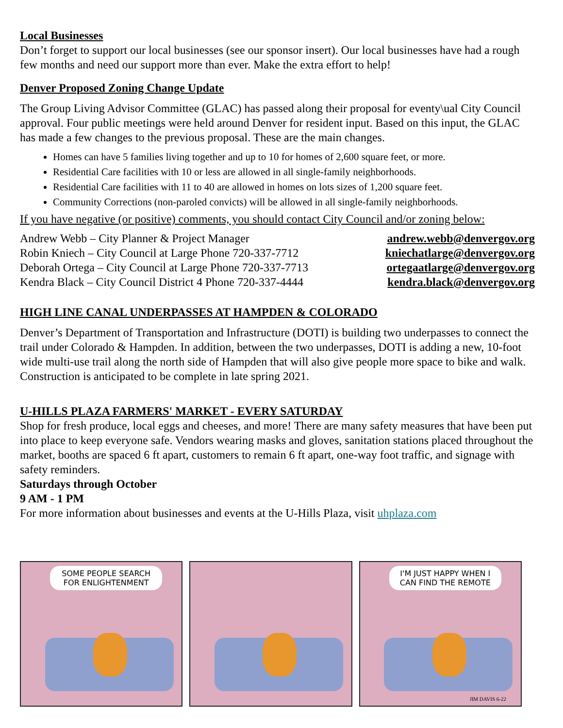Local Businesses
Don’t forget to support our local businesses (see our sponsor insert). Our local businesses have had a rough few months and need our support more than ever. Make the extra effort to help!
Denver Proposed Zoning Change Update
The Group Living Advisor Committee (GLAC) has passed along their proposal for eventy\ual City Council approval. Four public meetings were held around Denver for resident input. Based on this input, the GLAC has made a few changes to the previous proposal. These are the main changes.
Homes can have 5 families living together and up to 10 for homes of 2,600 square feet, or more.
Residential Care facilities with 10 or less are allowed in all single-family neighborhoods.
Residential Care facilities with 11 to 40 are allowed in homes on lots sizes of 1,200 square feet.
Community Corrections (non-paroled convicts) will be allowed in all single-family neighborhoods.
If you have negative (or positive) comments, you should contact City Council and/or zoning below:
Andrew Webb – City Planner & Project Manager andrew.webb@denvergov.org
Robin Kniech – City Council at Large Phone 720-337-7712 kniechatlarge@denvergov.org
Deborah Ortega – City Council at Large Phone 720-337-7713 ortegaatlarge@denvergov.org
Kendra Black – City Council District 4 Phone 720-337-4444 kendra.black@denvergov.org
HIGH LINE CANAL UNDERPASSES AT HAMPDEN & COLORADO
Denver’s Department of Transportation and Infrastructure (DOTI) is building two underpasses to connect the trail under Colorado & Hampden. In addition, between the two underpasses, DOTI is adding a new, 10-foot wide multi-use trail along the north side of Hampden that will also give people more space to bike and walk. Construction is anticipated to be complete in late spring 2021.
U-HILLS PLAZA FARMERS' MARKET - EVERY SATURDAY
Shop for fresh produce, local eggs and cheeses, and more! There are many safety measures that have been put into place to keep everyone safe. Vendors wearing masks and gloves, sanitation stations placed throughout the market, booths are spaced 6 ft apart, customers to remain 6 ft apart, one-way foot traffic, and signage with safety reminders.
Saturdays through October
9 AM - 1 PM
For more information about businesses and events at the U-Hills Plaza, visit uhplaza.com
SOME PEOPLE SEARCH FOR ENLIGHTENMENT
I'M JUST HAPPY WHEN I CAN FIND THE REMOTE
JIM DAVIS 6-22